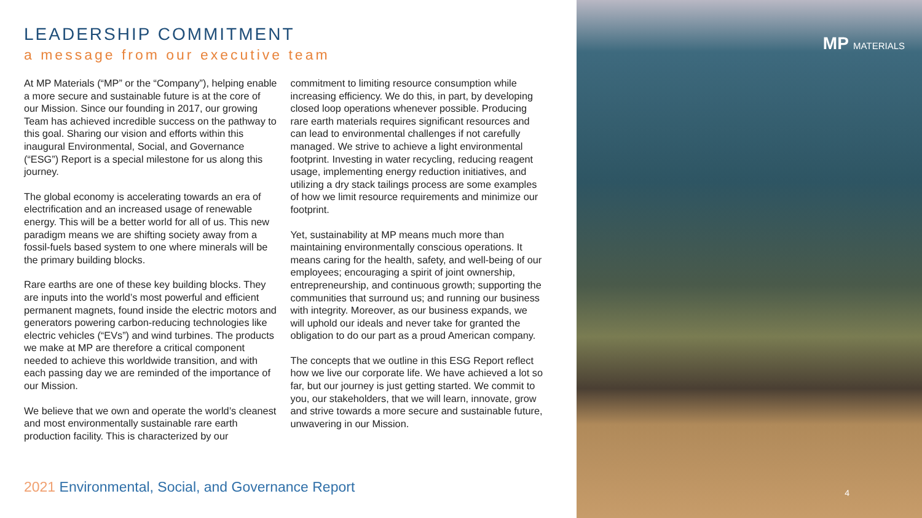LEADERSHIP COMMITMENT
a message from our executive team
At MP Materials (“MP” or the “Company”), helping enable a more secure and sustainable future is at the core of our Mission. Since our founding in 2017, our growing Team has achieved incredible success on the pathway to this goal. Sharing our vision and efforts within this inaugural Environmental, Social, and Governance (“ESG”) Report is a special milestone for us along this journey.
The global economy is accelerating towards an era of electrification and an increased usage of renewable energy. This will be a better world for all of us. This new paradigm means we are shifting society away from a fossil-fuels based system to one where minerals will be the primary building blocks.
Rare earths are one of these key building blocks. They are inputs into the world’s most powerful and efficient permanent magnets, found inside the electric motors and generators powering carbon-reducing technologies like electric vehicles (“EVs”) and wind turbines. The products we make at MP are therefore a critical component needed to achieve this worldwide transition, and with each passing day we are reminded of the importance of our Mission.
We believe that we own and operate the world’s cleanest and most environmentally sustainable rare earth production facility. This is characterized by our commitment to limiting resource consumption while increasing efficiency. We do this, in part, by developing closed loop operations whenever possible. Producing rare earth materials requires significant resources and can lead to environmental challenges if not carefully managed. We strive to achieve a light environmental footprint. Investing in water recycling, reducing reagent usage, implementing energy reduction initiatives, and utilizing a dry stack tailings process are some examples of how we limit resource requirements and minimize our footprint.
Yet, sustainability at MP means much more than maintaining environmentally conscious operations. It means caring for the health, safety, and well-being of our employees; encouraging a spirit of joint ownership, entrepreneurship, and continuous growth; supporting the communities that surround us; and running our business with integrity. Moreover, as our business expands, we will uphold our ideals and never take for granted the obligation to do our part as a proud American company.
The concepts that we outline in this ESG Report reflect how we live our corporate life. We have achieved a lot so far, but our journey is just getting started. We commit to you, our stakeholders, that we will learn, innovate, grow and strive towards a more secure and sustainable future, unwavering in our Mission.
2021 Environmental, Social, and Governance Report
MP MATERIALS
4